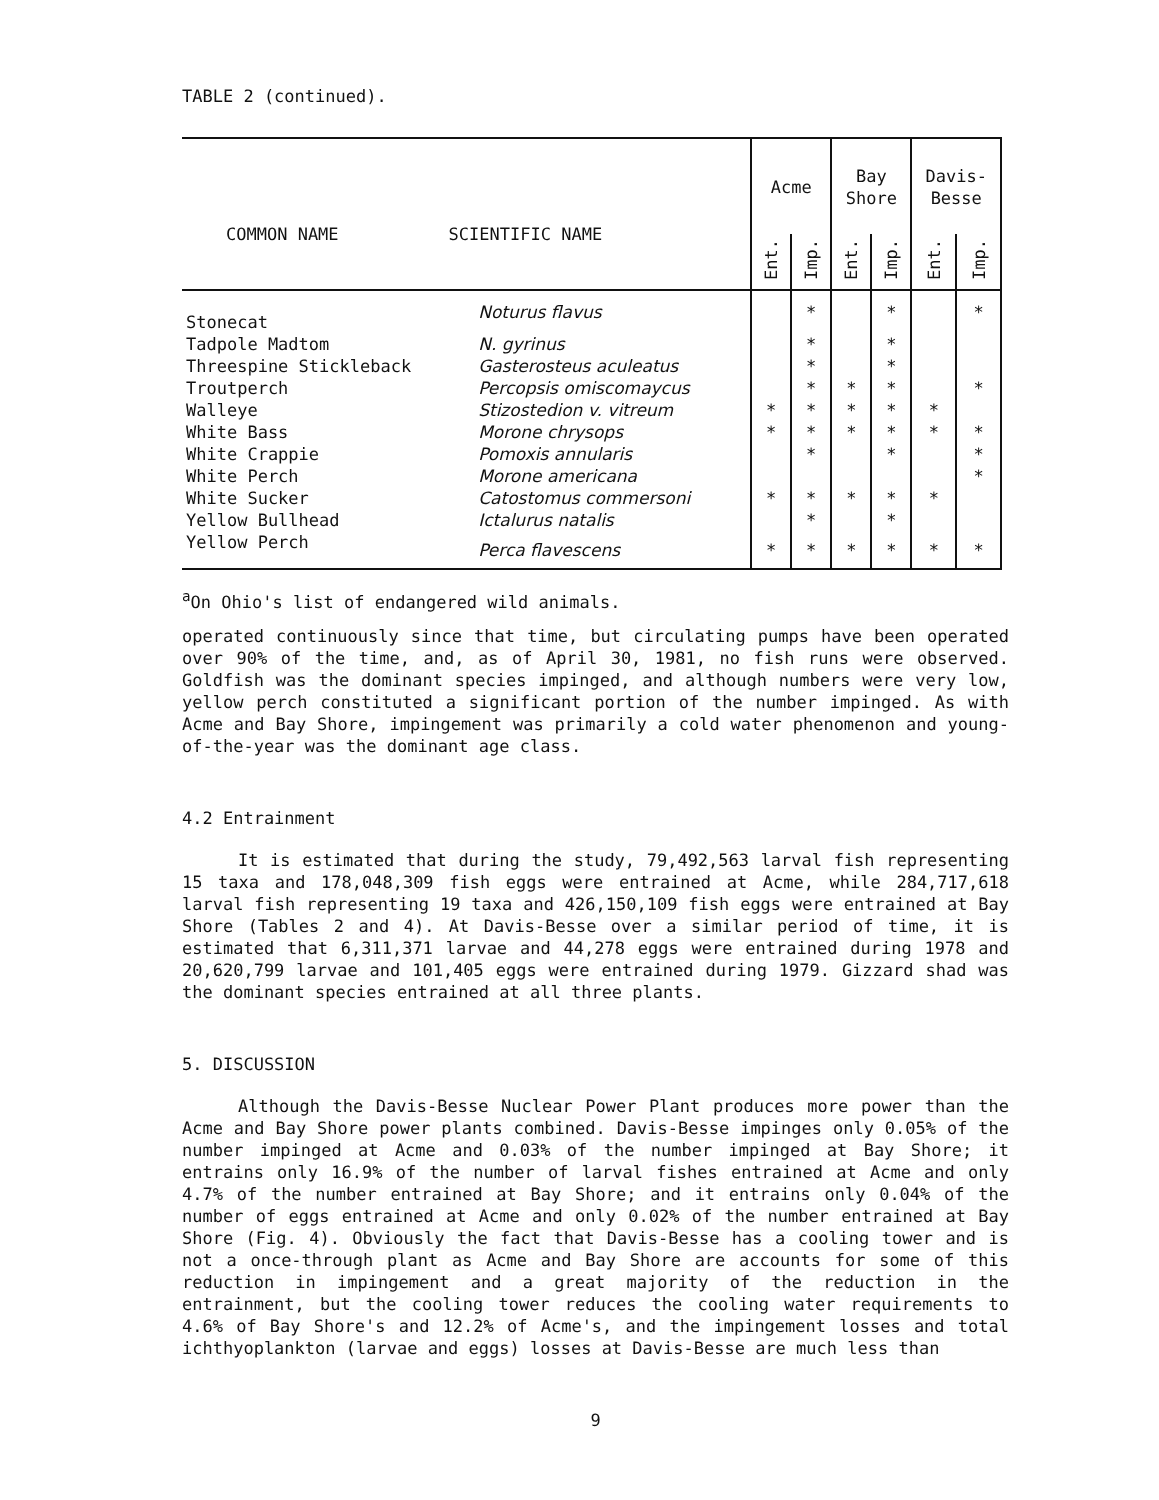TABLE 2 (continued).
| COMMON NAME SCIENTIFIC NAME | | Acme | | Bay Shore | | Davis- Besse | |
| | | Ent. | Imp. | Ent. | Imp. | Ent. | Imp. |
| Stonecat | Noturus flavus | | * | | * | | * |
| Tadpole Madtom | N. gyrinus | | * | | * | | |
| Threespine Stickleback | Gasterosteus aculeatus | | * | | * | | |
| Troutperch | Percopsis omiscomaycus | | * | * | * | | * |
| Walleye | Stizostedion v. vitreum | * | * | * | * | * | |
| White Bass | Morone chrysops | * | * | * | * | * | * |
| White Crappie | Pomoxis annularis | | * | | * | | * |
| White Perch | Morone americana | | | | | | * |
| White Sucker | Catostomus commersoni | * | * | * | * | * | |
| Yellow Bullhead | Ictalurus natalis | | * | | * | | |
| Yellow Perch | Perca flavescens | * | * | * | * | * | * |
<sup>a</sup> On Ohio's list of endangered wild animals.
operated continuously since that time, but circulating pumps have been operated over 90% of the time, and, as of April 30, 1981, no fish runs were observed. Goldfish was the dominant species impinged, and although numbers were very low, yellow perch constituted a significant portion of the number impinged. As with Acme and Bay Shore, impingement was primarily a cold water phenomenon and young-of-the-year was the dominant age class.
4.2 Entrainment
It is estimated that during the study, 79,492,563 larval fish representing 15 taxa and 178,048,309 fish eggs were entrained at Acme, while 284,717,618 larval fish representing 19 taxa and 426,150,109 fish eggs were entrained at Bay Shore (Tables 2 and 4). At Davis-Besse over a similar period of time, it is estimated that 6,311,371 larvae and 44,278 eggs were entrained during 1978 and 20,620,799 larvae and 101,405 eggs were entrained during 1979. Gizzard shad was the dominant species entrained at all three plants.
5. DISCUSSION
Although the Davis-Besse Nuclear Power Plant produces more power than the Acme and Bay Shore power plants combined. Davis-Besse impinges only 0.05% of the number impinged at Acme and 0.03% of the number impinged at Bay Shore; it entrains only 16.9% of the number of larval fishes entrained at Acme and only 4.7% of the number entrained at Bay Shore; and it entrains only 0.04% of the number of eggs entrained at Acme and only 0.02% of the number entrained at Bay Shore (Fig. 4). Obviously the fact that Davis-Besse has a cooling tower and is not a once-through plant as Acme and Bay Shore are accounts for some of this reduction in impingement and a great majority of the reduction in the entrainment, but the cooling tower reduces the cooling water requirements to 4.6% of Bay Shore's and 12.2% of Acme's, and the impingement losses and total ichthyoplankton (larvae and eggs) losses at Davis-Besse are much less than
9